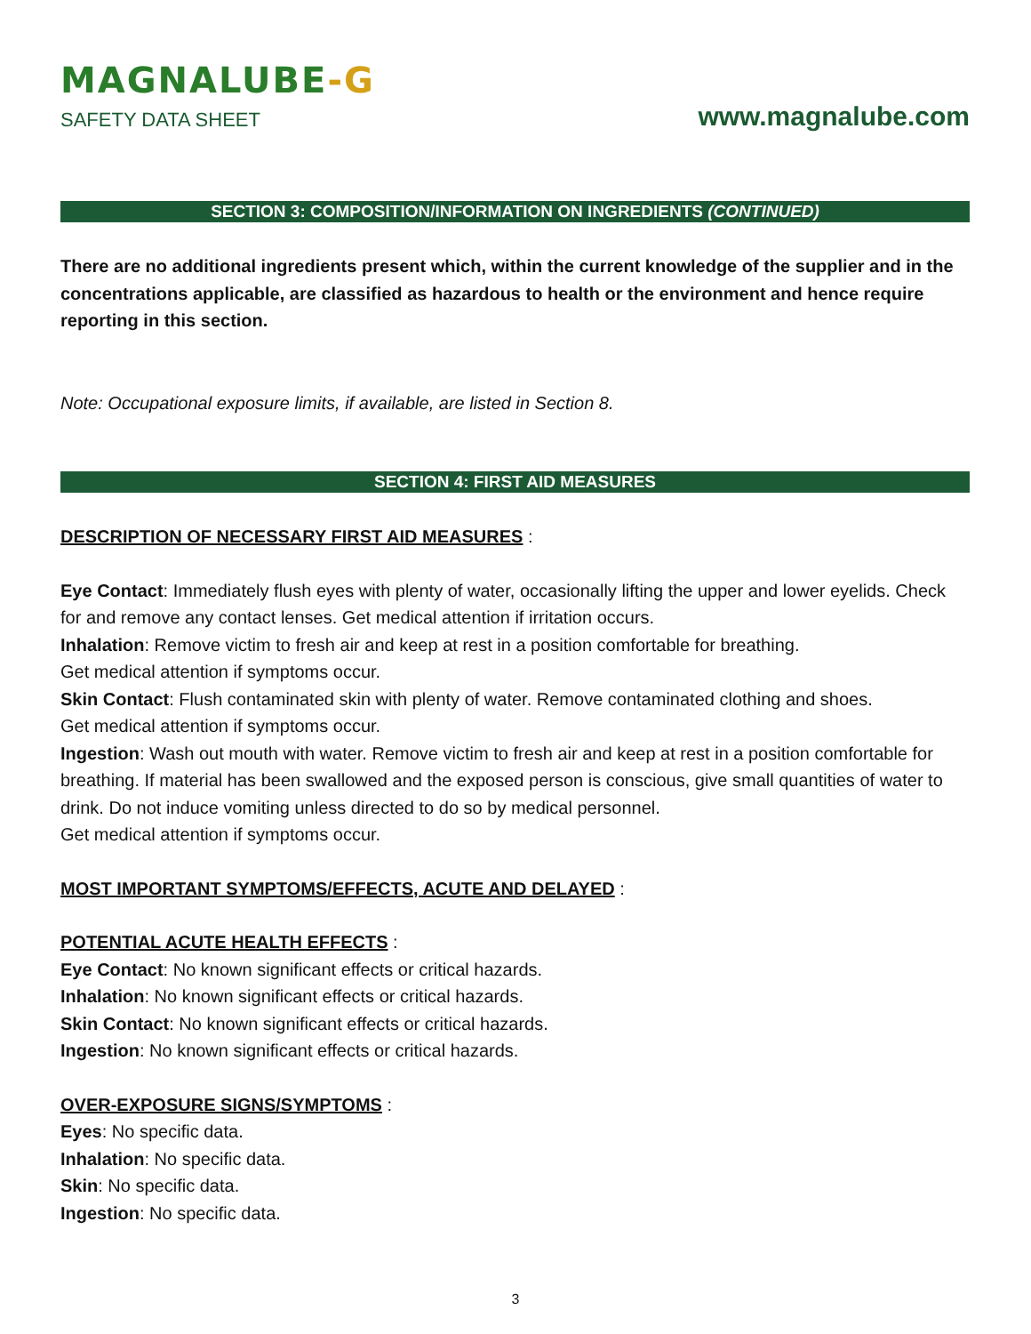MAGNALUBE-G
SAFETY DATA SHEET
www.magnalube.com
SECTION 3: COMPOSITION/INFORMATION ON INGREDIENTS (CONTINUED)
There are no additional ingredients present which, within the current knowledge of the supplier and in the concentrations applicable, are classified as hazardous to health or the environment and hence require reporting in this section.
Note: Occupational exposure limits, if available, are listed in Section 8.
SECTION 4: FIRST AID MEASURES
DESCRIPTION OF NECESSARY FIRST AID MEASURES :
Eye Contact: Immediately flush eyes with plenty of water, occasionally lifting the upper and lower eyelids. Check for and remove any contact lenses. Get medical attention if irritation occurs.
Inhalation: Remove victim to fresh air and keep at rest in a position comfortable for breathing.
Get medical attention if symptoms occur.
Skin Contact: Flush contaminated skin with plenty of water. Remove contaminated clothing and shoes.
Get medical attention if symptoms occur.
Ingestion: Wash out mouth with water. Remove victim to fresh air and keep at rest in a position comfortable for breathing. If material has been swallowed and the exposed person is conscious, give small quantities of water to drink. Do not induce vomiting unless directed to do so by medical personnel.
Get medical attention if symptoms occur.
MOST IMPORTANT SYMPTOMS/EFFECTS, ACUTE AND DELAYED :
POTENTIAL ACUTE HEALTH EFFECTS :
Eye Contact: No known significant effects or critical hazards.
Inhalation: No known significant effects or critical hazards.
Skin Contact: No known significant effects or critical hazards.
Ingestion: No known significant effects or critical hazards.
OVER-EXPOSURE SIGNS/SYMPTOMS :
Eyes: No specific data.
Inhalation: No specific data.
Skin: No specific data.
Ingestion: No specific data.
3